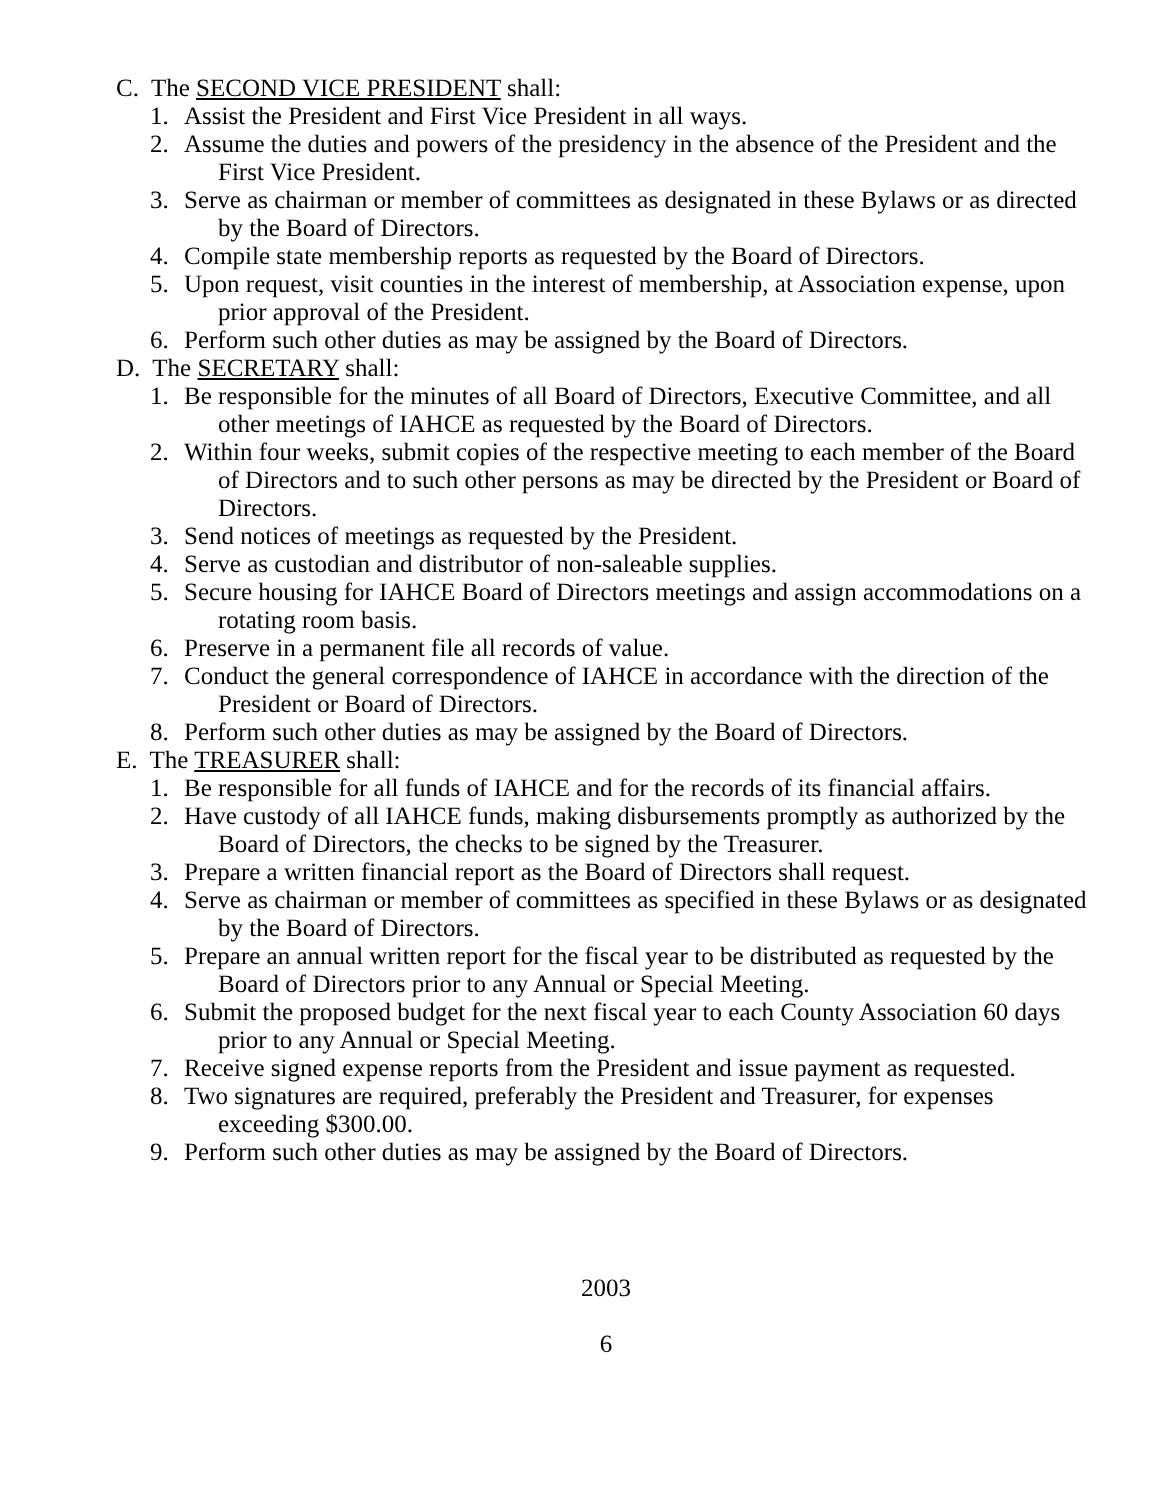C. The SECOND VICE PRESIDENT shall:
1. Assist the President and First Vice President in all ways.
2. Assume the duties and powers of the presidency in the absence of the President and the First Vice President.
3. Serve as chairman or member of committees as designated in these Bylaws or as directed by the Board of Directors.
4. Compile state membership reports as requested by the Board of Directors.
5. Upon request, visit counties in the interest of membership, at Association expense, upon prior approval of the President.
6. Perform such other duties as may be assigned by the Board of Directors.
D. The SECRETARY shall:
1. Be responsible for the minutes of all Board of Directors, Executive Committee, and all other meetings of IAHCE as requested by the Board of Directors.
2. Within four weeks, submit copies of the respective meeting to each member of the Board of Directors and to such other persons as may be directed by the President or Board of Directors.
3. Send notices of meetings as requested by the President.
4. Serve as custodian and distributor of non-saleable supplies.
5. Secure housing for IAHCE Board of Directors meetings and assign accommodations on a rotating room basis.
6. Preserve in a permanent file all records of value.
7. Conduct the general correspondence of IAHCE in accordance with the direction of the President or Board of Directors.
8. Perform such other duties as may be assigned by the Board of Directors.
E. The TREASURER shall:
1. Be responsible for all funds of IAHCE and for the records of its financial affairs.
2. Have custody of all IAHCE funds, making disbursements promptly as authorized by the Board of Directors, the checks to be signed by the Treasurer.
3. Prepare a written financial report as the Board of Directors shall request.
4. Serve as chairman or member of committees as specified in these Bylaws or as designated by the Board of Directors.
5. Prepare an annual written report for the fiscal year to be distributed as requested by the Board of Directors prior to any Annual or Special Meeting.
6. Submit the proposed budget for the next fiscal year to each County Association 60 days prior to any Annual or Special Meeting.
7. Receive signed expense reports from the President and issue payment as requested.
8. Two signatures are required, preferably the President and Treasurer, for expenses exceeding $300.00.
9. Perform such other duties as may be assigned by the Board of Directors.
2003
6